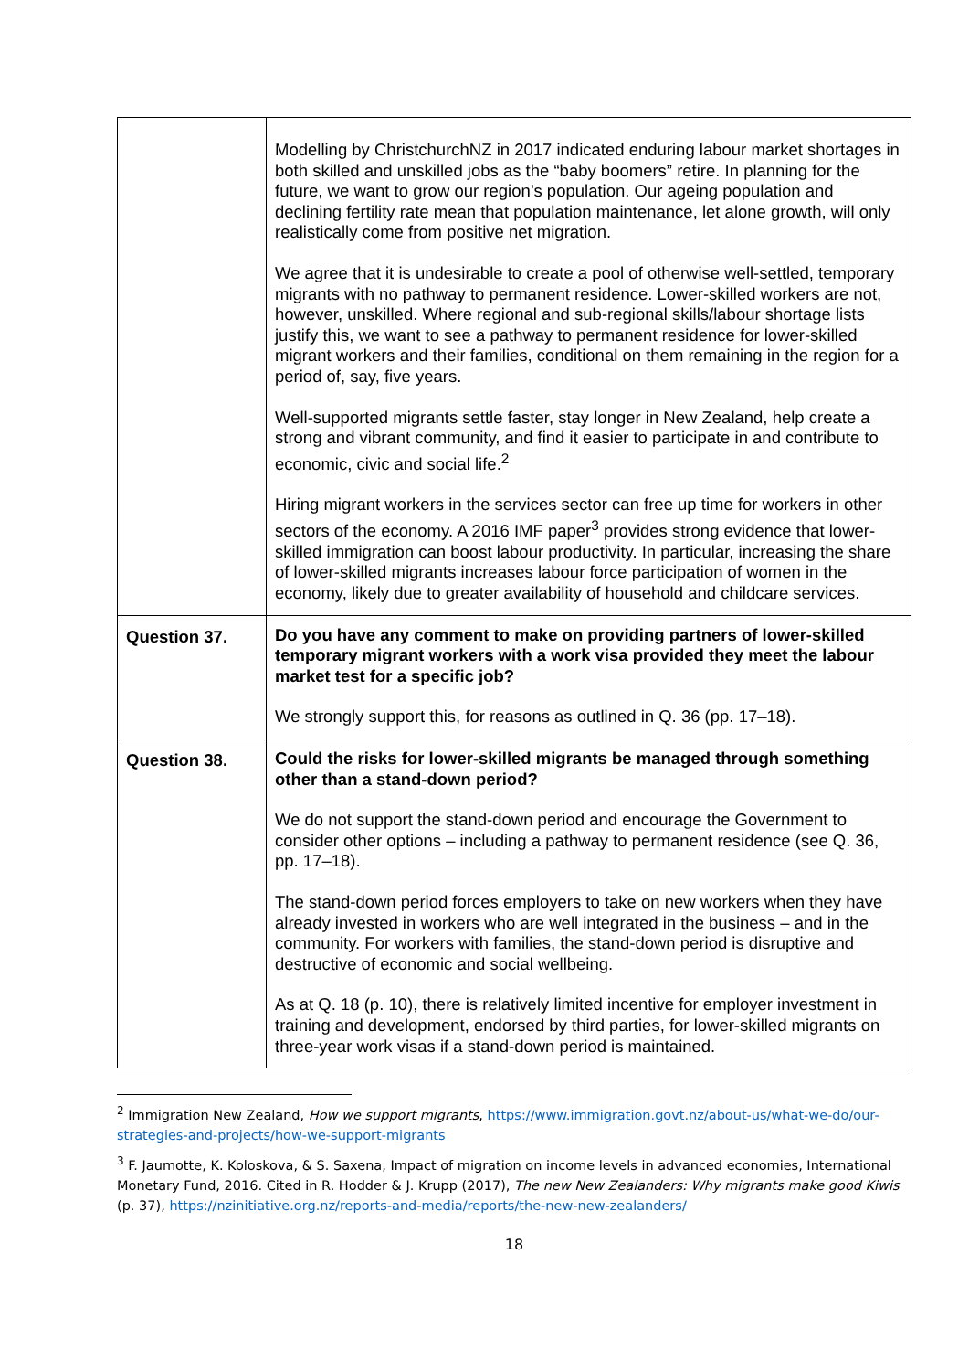| | Modelling by ChristchurchNZ in 2017 indicated enduring labour market shortages in both skilled and unskilled jobs as the “baby boomers” retire. In planning for the future, we want to grow our region’s population. Our ageing population and declining fertility rate mean that population maintenance, let alone growth, will only realistically come from positive net migration. We agree that it is undesirable to create a pool of otherwise well-settled, temporary migrants with no pathway to permanent residence. Lower-skilled workers are not, however, unskilled. Where regional and sub-regional skills/labour shortage lists justify this, we want to see a pathway to permanent residence for lower-skilled migrant workers and their families, conditional on them remaining in the region for a period of, say, five years. Well-supported migrants settle faster, stay longer in New Zealand, help create a strong and vibrant community, and find it easier to participate in and contribute to economic, civic and social life.<sup>2</sup> Hiring migrant workers in the services sector can free up time for workers in other sectors of the economy. A 2016 IMF paper<sup>3</sup> provides strong evidence that lower-skilled immigration can boost labour productivity. In particular, increasing the share of lower-skilled migrants increases labour force participation of women in the economy, likely due to greater availability of household and childcare services. |
| Question 37. | Do you have any comment to make on providing partners of lower-skilled temporary migrant workers with a work visa provided they meet the labour market test for a specific job? We strongly support this, for reasons as outlined in Q. 36 (pp. 17–18). |
| Question 38. | Could the risks for lower-skilled migrants be managed through something other than a stand-down period? We do not support the stand-down period and encourage the Government to consider other options – including a pathway to permanent residence (see Q. 36, pp. 17–18). The stand-down period forces employers to take on new workers when they have already invested in workers who are well integrated in the business – and in the community. For workers with families, the stand-down period is disruptive and destructive of economic and social wellbeing. As at Q. 18 (p. 10), there is relatively limited incentive for employer investment in training and development, endorsed by third parties, for lower-skilled migrants on three-year work visas if a stand-down period is maintained. |
<sup>2</sup> Immigration New Zealand, How we support migrants, https://www.immigration.govt.nz/about-us/what-we-do/our-strategies-and-projects/how-we-support-migrants
<sup>3</sup> F. Jaumotte, K. Koloskova, & S. Saxena, Impact of migration on income levels in advanced economies, International Monetary Fund, 2016. Cited in R. Hodder & J. Krupp (2017), The new New Zealanders: Why migrants make good Kiwis (p. 37), https://nzinitiative.org.nz/reports-and-media/reports/the-new-new-zealanders/
18